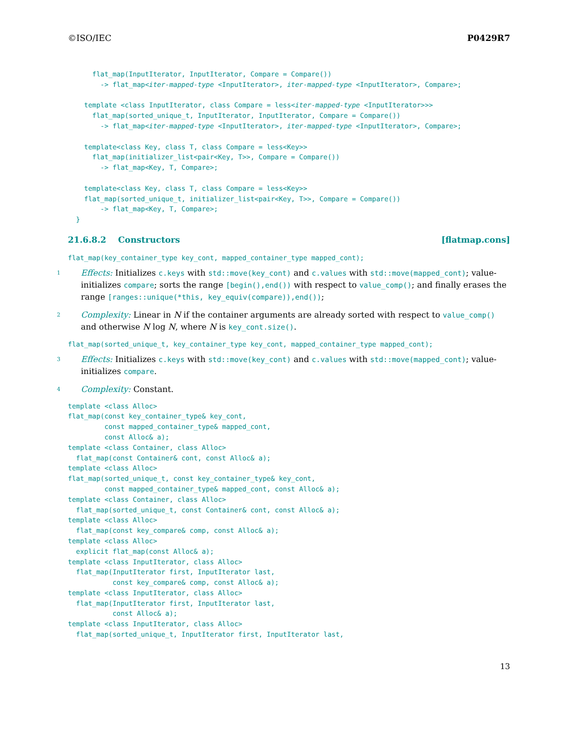©ISO/IEC P0429R7
      flat_map(InputIterator, InputIterator, Compare = Compare())
        -> flat_map<iter-mapped-type <InputIterator>, iter-mapped-type <InputIterator>, Compare>;

    template <class InputIterator, class Compare = less<iter-mapped-type <InputIterator>>>
      flat_map(sorted_unique_t, InputIterator, InputIterator, Compare = Compare())
        -> flat_map<iter-mapped-type <InputIterator>, iter-mapped-type <InputIterator>, Compare>;

    template<class Key, class T, class Compare = less<Key>>
      flat_map(initializer_list<pair<Key, T>>, Compare = Compare())
        -> flat_map<Key, T, Compare>;

    template<class Key, class T, class Compare = less<Key>>
    flat_map(sorted_unique_t, initializer_list<pair<Key, T>>, Compare = Compare())
        -> flat_map<Key, T, Compare>;
  }
21.6.8.2 Constructors [flatmap.cons]
flat_map(key_container_type key_cont, mapped_container_type mapped_cont);
1
Effects: Initializes c.keys with std::move(key_cont) and c.values with std::move(mapped_cont); value-initializes compare; sorts the range [begin(),end()) with respect to value_comp(); and finally erases the range [ranges::unique(*this, key_equiv(compare)),end());
2
Complexity: Linear in N if the container arguments are already sorted with respect to value_comp() and otherwise N log N, where N is key_cont.size().
flat_map(sorted_unique_t, key_container_type key_cont, mapped_container_type mapped_cont);
3
Effects: Initializes c.keys with std::move(key_cont) and c.values with std::move(mapped_cont); value-initializes compare.
4
Complexity: Constant.
template <class Alloc>
flat_map(const key_container_type& key_cont,
         const mapped_container_type& mapped_cont,
         const Alloc& a);
template <class Container, class Alloc>
  flat_map(const Container& cont, const Alloc& a);
template <class Alloc>
flat_map(sorted_unique_t, const key_container_type& key_cont,
         const mapped_container_type& mapped_cont, const Alloc& a);
template <class Container, class Alloc>
  flat_map(sorted_unique_t, const Container& cont, const Alloc& a);
template <class Alloc>
  flat_map(const key_compare& comp, const Alloc& a);
template <class Alloc>
  explicit flat_map(const Alloc& a);
template <class InputIterator, class Alloc>
  flat_map(InputIterator first, InputIterator last,
           const key_compare& comp, const Alloc& a);
template <class InputIterator, class Alloc>
  flat_map(InputIterator first, InputIterator last,
           const Alloc& a);
template <class InputIterator, class Alloc>
  flat_map(sorted_unique_t, InputIterator first, InputIterator last,
13